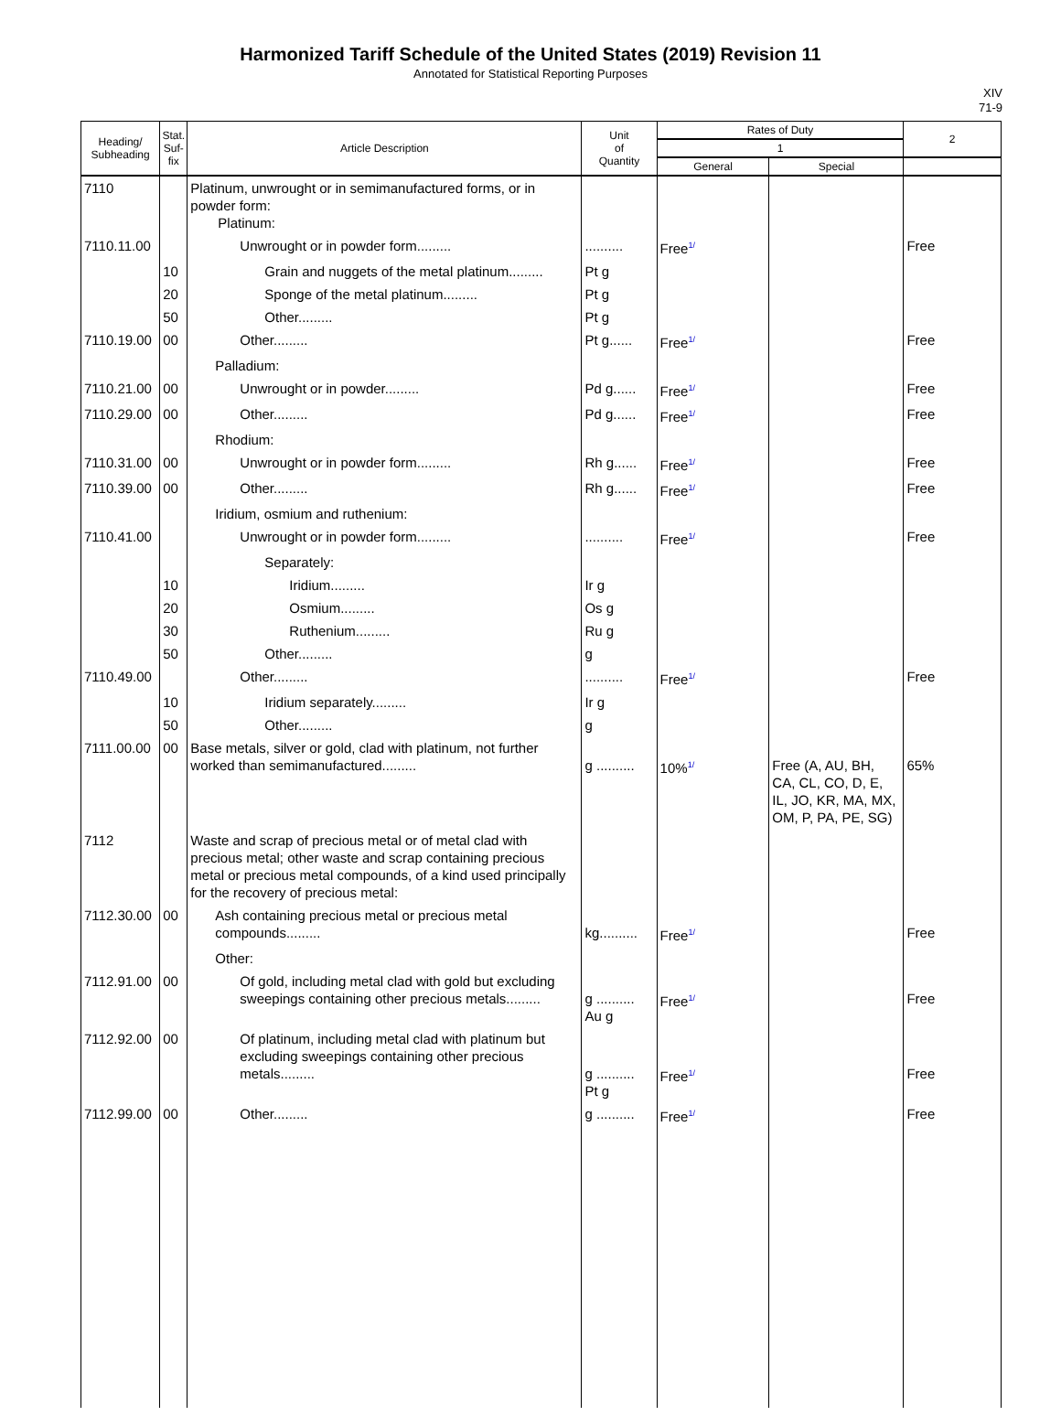Harmonized Tariff Schedule of the United States (2019) Revision 11
Annotated for Statistical Reporting Purposes
XIV
71-9
| Heading/ Subheading | Stat. Suf- fix | Article Description | Unit of Quantity | Rates of Duty | | 2 |
| --- | --- | --- | --- | --- | --- | --- |
| | | | | 1 | | |
| | | | | General | Special | |
| 7110 | | Platinum, unwrought or in semimanufactured forms, or in powder form: Platinum: | | | | |
| 7110.11.00 | | Unwrought or in powder form......... | .......... | Free<sup>1/</sup> | | Free |
| | 10 | Grain and nuggets of the metal platinum......... | Pt g | | | |
| | 20 | Sponge of the metal platinum......... | Pt g | | | |
| | 50 | Other......... | Pt g | | | |
| 7110.19.00 | 00 | Other......... | Pt g...... | Free<sup>1/</sup> | | Free |
| | | Palladium: | | | | |
| 7110.21.00 | 00 | Unwrought or in powder......... | Pd g...... | Free<sup>1/</sup> | | Free |
| 7110.29.00 | 00 | Other......... | Pd g...... | Free<sup>1/</sup> | | Free |
| | | Rhodium: | | | | |
| 7110.31.00 | 00 | Unwrought or in powder form......... | Rh g...... | Free<sup>1/</sup> | | Free |
| 7110.39.00 | 00 | Other......... | Rh g...... | Free<sup>1/</sup> | | Free |
| | | Iridium, osmium and ruthenium: | | | | |
| 7110.41.00 | | Unwrought or in powder form......... | .......... | Free<sup>1/</sup> | | Free |
| | | Separately: | | | | |
| | 10 | Iridium......... | Ir g | | | |
| | 20 | Osmium......... | Os g | | | |
| | 30 | Ruthenium......... | Ru g | | | |
| | 50 | Other......... | g | | | |
| 7110.49.00 | | Other......... | .......... | Free<sup>1/</sup> | | Free |
| | 10 | Iridium separately......... | Ir g | | | |
| | 50 | Other......... | g | | | |
| 7111.00.00 | 00 | Base metals, silver or gold, clad with platinum, not further worked than semimanufactured......... | g .......... | 10%<sup>1/</sup> | Free (A, AU, BH, CA, CL, CO, D, E, IL, JO, KR, MA, MX, OM, P, PA, PE, SG) | 65% |
| 7112 | | Waste and scrap of precious metal or of metal clad with precious metal; other waste and scrap containing precious metal or precious metal compounds, of a kind used principally for the recovery of precious metal: | | | | |
| 7112.30.00 | 00 | Ash containing precious metal or precious metal compounds......... | kg.......... | Free<sup>1/</sup> | | Free |
| | | Other: | | | | |
| 7112.91.00 | 00 | Of gold, including metal clad with gold but excluding sweepings containing other precious metals......... | g .......... Au g | Free<sup>1/</sup> | | Free |
| 7112.92.00 | 00 | Of platinum, including metal clad with platinum but excluding sweepings containing other precious metals......... | g .......... Pt g | Free<sup>1/</sup> | | Free |
| 7112.99.00 | 00 | Other......... | g .......... | Free<sup>1/</sup> | | Free |